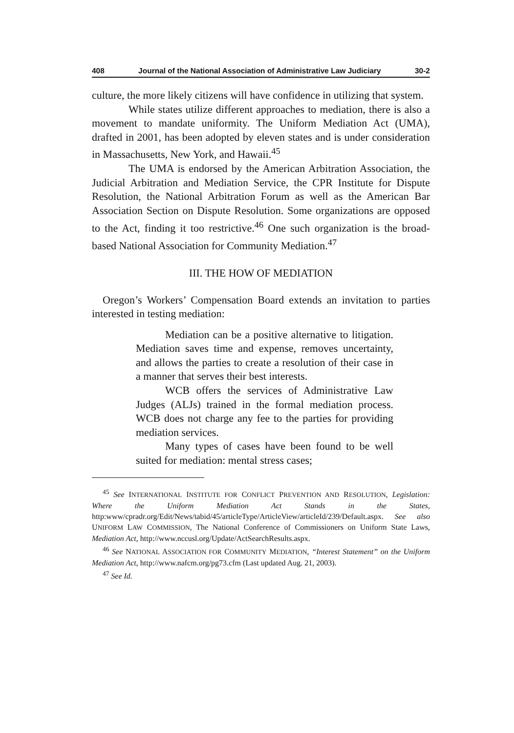408 Journal of the National Association of Administrative Law Judiciary 30-2
culture, the more likely citizens will have confidence in utilizing that system.
While states utilize different approaches to mediation, there is also a movement to mandate uniformity. The Uniform Mediation Act (UMA), drafted in 2001, has been adopted by eleven states and is under consideration in Massachusetts, New York, and Hawaii.<sup>45</sup>
The UMA is endorsed by the American Arbitration Association, the Judicial Arbitration and Mediation Service, the CPR Institute for Dispute Resolution, the National Arbitration Forum as well as the American Bar Association Section on Dispute Resolution. Some organizations are opposed to the Act, finding it too restrictive.<sup>46</sup> One such organization is the broad-based National Association for Community Mediation.<sup>47</sup>
III. THE HOW OF MEDIATION
Oregon’s Workers’ Compensation Board extends an invitation to parties interested in testing mediation:
Mediation can be a positive alternative to litigation. Mediation saves time and expense, removes uncertainty, and allows the parties to create a resolution of their case in a manner that serves their best interests.
WCB offers the services of Administrative Law Judges (ALJs) trained in the formal mediation process. WCB does not charge any fee to the parties for providing mediation services.
Many types of cases have been found to be well suited for mediation: mental stress cases;
<sup>45</sup> See INTERNATIONAL INSTITUTE FOR CONFLICT PREVENTION AND RESOLUTION, Legislation: Where the Uniform Mediation Act Stands in the States, http:www/cpradr.org/Edit/News/tabid/45/articleType/ArticleView/articleId/239/Default.aspx. See also UNIFORM LAW COMMISSION, The National Conference of Commissioners on Uniform State Laws, Mediation Act, http://www.nccusl.org/Update/ActSearchResults.aspx.
<sup>46</sup> See NATIONAL ASSOCIATION FOR COMMUNITY MEDIATION, “Interest Statement” on the Uniform Mediation Act, http://www.nafcm.org/pg73.cfm (Last updated Aug. 21, 2003).
<sup>47</sup> See Id.